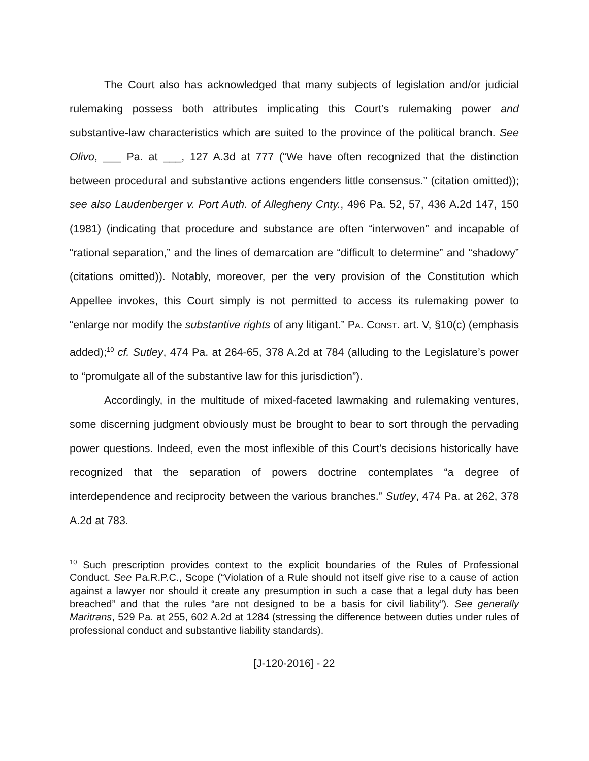The Court also has acknowledged that many subjects of legislation and/or judicial rulemaking possess both attributes implicating this Court’s rulemaking power and substantive-law characteristics which are suited to the province of the political branch. See Olivo, ___ Pa. at ___, 127 A.3d at 777 (“We have often recognized that the distinction between procedural and substantive actions engenders little consensus.” (citation omitted)); see also Laudenberger v. Port Auth. of Allegheny Cnty., 496 Pa. 52, 57, 436 A.2d 147, 150 (1981) (indicating that procedure and substance are often “interwoven” and incapable of “rational separation,” and the lines of demarcation are “difficult to determine” and “shadowy” (citations omitted)). Notably, moreover, per the very provision of the Constitution which Appellee invokes, this Court simply is not permitted to access its rulemaking power to “enlarge nor modify the substantive rights of any litigant.” PA. CONST. art. V, §10(c) (emphasis added);<sup>10</sup> cf. Sutley, 474 Pa. at 264-65, 378 A.2d at 784 (alluding to the Legislature’s power to “promulgate all of the substantive law for this jurisdiction”).
Accordingly, in the multitude of mixed-faceted lawmaking and rulemaking ventures, some discerning judgment obviously must be brought to bear to sort through the pervading power questions. Indeed, even the most inflexible of this Court’s decisions historically have recognized that the separation of powers doctrine contemplates “a degree of interdependence and reciprocity between the various branches.” Sutley, 474 Pa. at 262, 378 A.2d at 783.
<sup>10</sup> Such prescription provides context to the explicit boundaries of the Rules of Professional Conduct. See Pa.R.P.C., Scope (“Violation of a Rule should not itself give rise to a cause of action against a lawyer nor should it create any presumption in such a case that a legal duty has been breached” and that the rules “are not designed to be a basis for civil liability”). See generally Maritrans, 529 Pa. at 255, 602 A.2d at 1284 (stressing the difference between duties under rules of professional conduct and substantive liability standards).
[J-120-2016] - 22